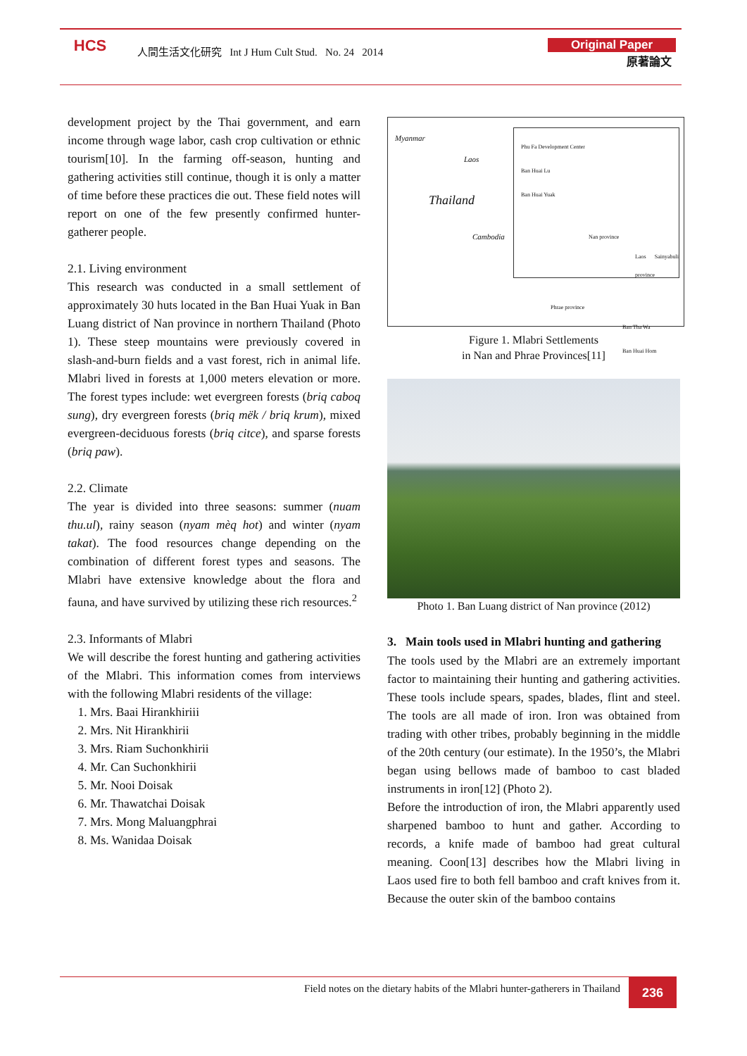HCS
人間生活文化研究 Int J Hum Cult Stud. No. 24 2014
Original Paper
原著論文
development project by the Thai government, and earn income through wage labor, cash crop cultivation or ethnic tourism[10]. In the farming off-season, hunting and gathering activities still continue, though it is only a matter of time before these practices die out. These field notes will report on one of the few presently confirmed hunter-gatherer people.
2.1. Living environment
This research was conducted in a small settlement of approximately 30 huts located in the Ban Huai Yuak in Ban Luang district of Nan province in northern Thailand (Photo 1). These steep mountains were previously covered in slash-and-burn fields and a vast forest, rich in animal life. Mlabri lived in forests at 1,000 meters elevation or more. The forest types include: wet evergreen forests (briq caboq sung), dry evergreen forests (briq mëk / briq krum), mixed evergreen-deciduous forests (briq citce), and sparse forests (briq paw).
2.2. Climate
The year is divided into three seasons: summer (nuam thu.ul), rainy season (nyam mèq hot) and winter (nyam takat). The food resources change depending on the combination of different forest types and seasons. The Mlabri have extensive knowledge about the flora and fauna, and have survived by utilizing these rich resources.<sup>2</sup>
2.3. Informants of Mlabri
We will describe the forest hunting and gathering activities of the Mlabri. This information comes from interviews with the following Mlabri residents of the village:
1. Mrs. Baai Hirankhiriii
2. Mrs. Nit Hirankhirii
3. Mrs. Riam Suchonkhirii
4. Mr. Can Suchonkhirii
5. Mr. Nooi Doisak
6. Mr. Thawatchai Doisak
7. Mrs. Mong Maluangphrai
8. Ms. Wanidaa Doisak
Myanmar
Laos
Thailand
Cambodia
Phu Fa Development Center
Ban Huai Lu
Ban Huai Yuak
Nan province
Laos Sainyabuli province
Phrae province
Ban Tha Wa
Ban Huai Hom
Figure 1. Mlabri Settlements
in Nan and Phrae Provinces[11]
Photo 1. Ban Luang district of Nan province (2012)
3. Main tools used in Mlabri hunting and gathering
The tools used by the Mlabri are an extremely important factor to maintaining their hunting and gathering activities. These tools include spears, spades, blades, flint and steel. The tools are all made of iron. Iron was obtained from trading with other tribes, probably beginning in the middle of the 20th century (our estimate). In the 1950’s, the Mlabri began using bellows made of bamboo to cast bladed instruments in iron[12] (Photo 2).
Before the introduction of iron, the Mlabri apparently used sharpened bamboo to hunt and gather. According to records, a knife made of bamboo had great cultural meaning. Coon[13] describes how the Mlabri living in Laos used fire to both fell bamboo and craft knives from it. Because the outer skin of the bamboo contains
Field notes on the dietary habits of the Mlabri hunter-gatherers in Thailand
236